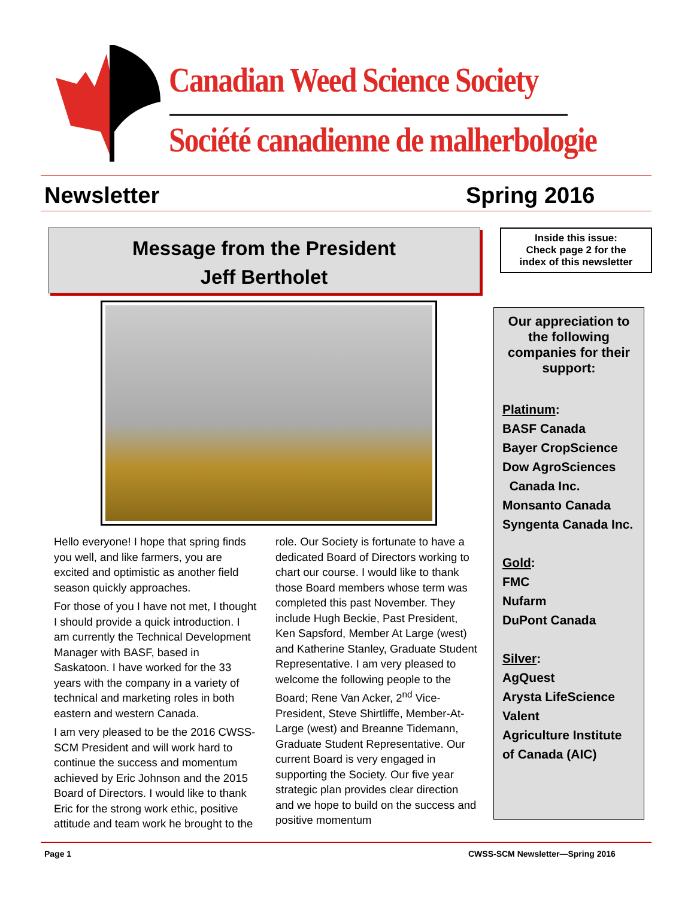Canadian Weed Science Society
Société canadienne de malherbologie
Newsletter Spring 2016
Message from the President
Jeff Bertholet
Inside this issue:
Check page 2 for the
index of this newsletter
Hello everyone! I hope that spring finds you well, and like farmers, you are excited and optimistic as another field season quickly approaches.
For those of you I have not met, I thought I should provide a quick introduction. I am currently the Technical Development Manager with BASF, based in Saskatoon. I have worked for the 33 years with the company in a variety of technical and marketing roles in both eastern and western Canada.
I am very pleased to be the 2016 CWSS-SCM President and will work hard to continue the success and momentum achieved by Eric Johnson and the 2015 Board of Directors. I would like to thank Eric for the strong work ethic, positive attitude and team work he brought to the role. Our Society is fortunate to have a dedicated Board of Directors working to chart our course. I would like to thank those Board members whose term was completed this past November. They include Hugh Beckie, Past President, Ken Sapsford, Member At Large (west) and Katherine Stanley, Graduate Student Representative. I am very pleased to welcome the following people to the Board; Rene Van Acker, 2<sup>nd</sup> Vice-President, Steve Shirtliffe, Member-At-Large (west) and Breanne Tidemann, Graduate Student Representative. Our current Board is very engaged in supporting the Society. Our five year strategic plan provides clear direction and we hope to build on the success and positive momentum
Our appreciation to the following companies for their support:
Platinum:
BASF Canada
Bayer CropScience
Dow AgroSciences
Canada Inc.
Monsanto Canada
Syngenta Canada Inc.
Gold:
FMC
Nufarm
DuPont Canada
Silver:
AgQuest
Arysta LifeScience
Valent
Agriculture Institute of Canada (AIC)
Page 1
CWSS-SCM Newsletter—Spring 2016